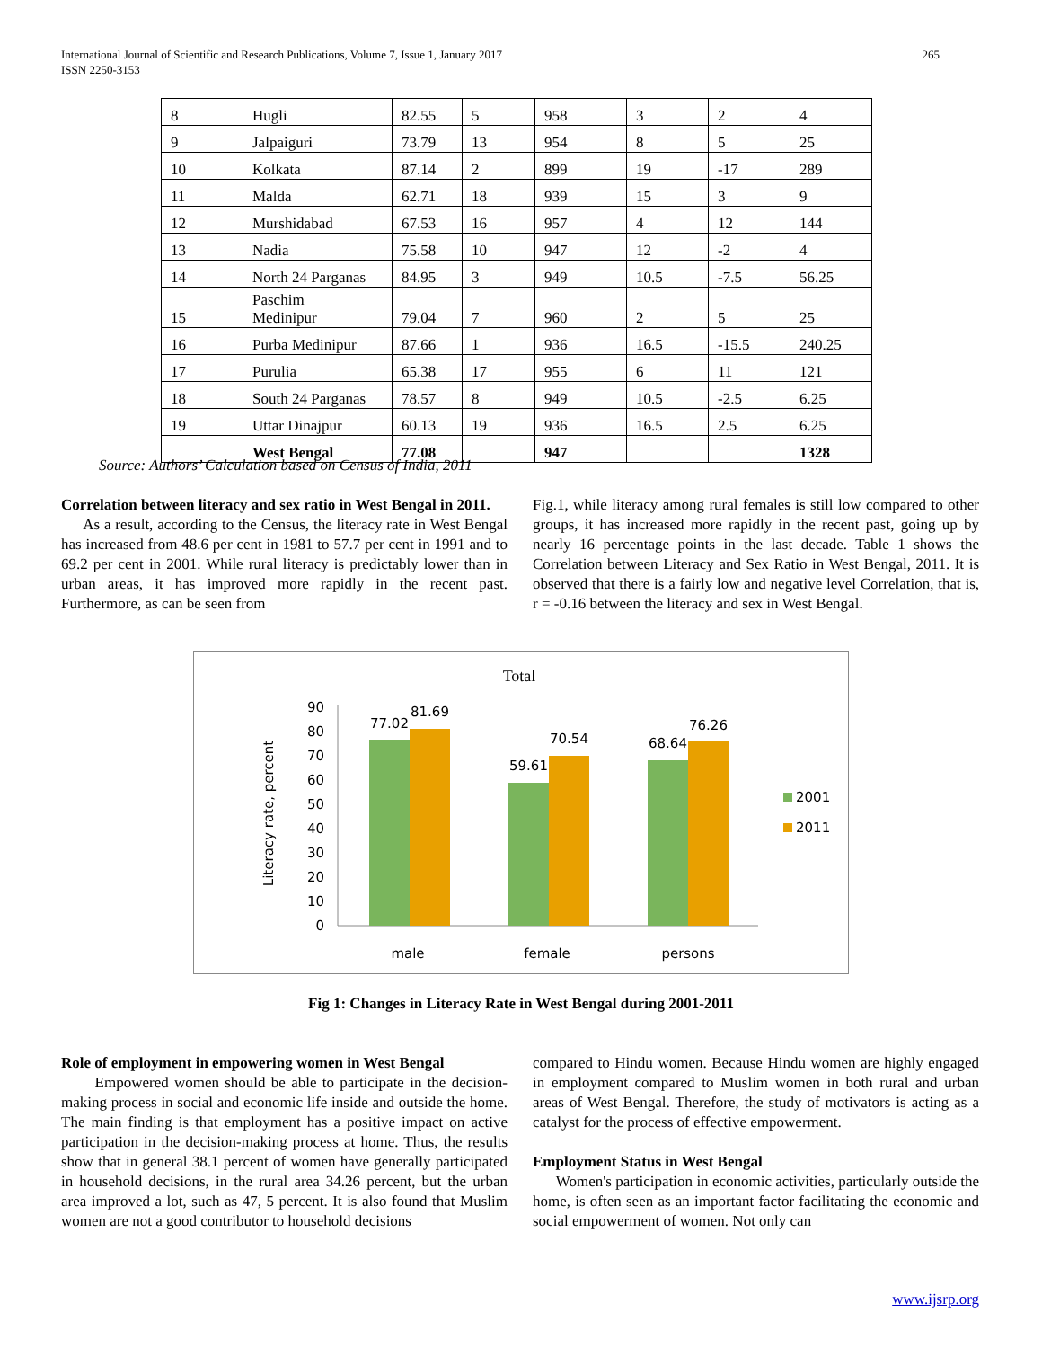International Journal of Scientific and Research Publications, Volume 7, Issue 1, January 2017
ISSN 2250-3153
265
| 8 | Hugli | 82.55 | 5 | 958 | 3 | 2 | 4 |
| 9 | Jalpaiguri | 73.79 | 13 | 954 | 8 | 5 | 25 |
| 10 | Kolkata | 87.14 | 2 | 899 | 19 | -17 | 289 |
| 11 | Malda | 62.71 | 18 | 939 | 15 | 3 | 9 |
| 12 | Murshidabad | 67.53 | 16 | 957 | 4 | 12 | 144 |
| 13 | Nadia | 75.58 | 10 | 947 | 12 | -2 | 4 |
| 14 | North 24 Parganas | 84.95 | 3 | 949 | 10.5 | -7.5 | 56.25 |
| 15 | Paschim Medinipur | 79.04 | 7 | 960 | 2 | 5 | 25 |
| 16 | Purba Medinipur | 87.66 | 1 | 936 | 16.5 | -15.5 | 240.25 |
| 17 | Purulia | 65.38 | 17 | 955 | 6 | 11 | 121 |
| 18 | South 24 Parganas | 78.57 | 8 | 949 | 10.5 | -2.5 | 6.25 |
| 19 | Uttar Dinajpur | 60.13 | 19 | 936 | 16.5 | 2.5 | 6.25 |
| | West Bengal | 77.08 | | 947 | | | 1328 |
Source: Authors’ Calculation based on Census of India, 2011
Correlation between literacy and sex ratio in West Bengal in 2011.
As a result, according to the Census, the literacy rate in West Bengal has increased from 48.6 per cent in 1981 to 57.7 per cent in 1991 and to 69.2 per cent in 2001. While rural literacy is predictably lower than in urban areas, it has improved more rapidly in the recent past. Furthermore, as can be seen from
Fig.1, while literacy among rural females is still low compared to other groups, it has increased more rapidly in the recent past, going up by nearly 16 percentage points in the last decade. Table 1 shows the Correlation between Literacy and Sex Ratio in West Bengal, 2011. It is observed that there is a fairly low and negative level Correlation, that is, r = -0.16 between the literacy and sex in West Bengal.
Total
Literacy rate, percent
0
10
20
30
40
50
60
70
80
90
77.02
81.69
59.61
70.54
68.64
76.26
male
female
persons
2001
2011
Fig 1: Changes in Literacy Rate in West Bengal during 2001-2011
Role of employment in empowering women in West Bengal
Empowered women should be able to participate in the decision-making process in social and economic life inside and outside the home. The main finding is that employment has a positive impact on active participation in the decision-making process at home. Thus, the results show that in general 38.1 percent of women have generally participated in household decisions, in the rural area 34.26 percent, but the urban area improved a lot, such as 47, 5 percent. It is also found that Muslim women are not a good contributor to household decisions
compared to Hindu women. Because Hindu women are highly engaged in employment compared to Muslim women in both rural and urban areas of West Bengal. Therefore, the study of motivators is acting as a catalyst for the process of effective empowerment.
Employment Status in West Bengal
Women's participation in economic activities, particularly outside the home, is often seen as an important factor facilitating the economic and social empowerment of women. Not only can
www.ijsrp.org